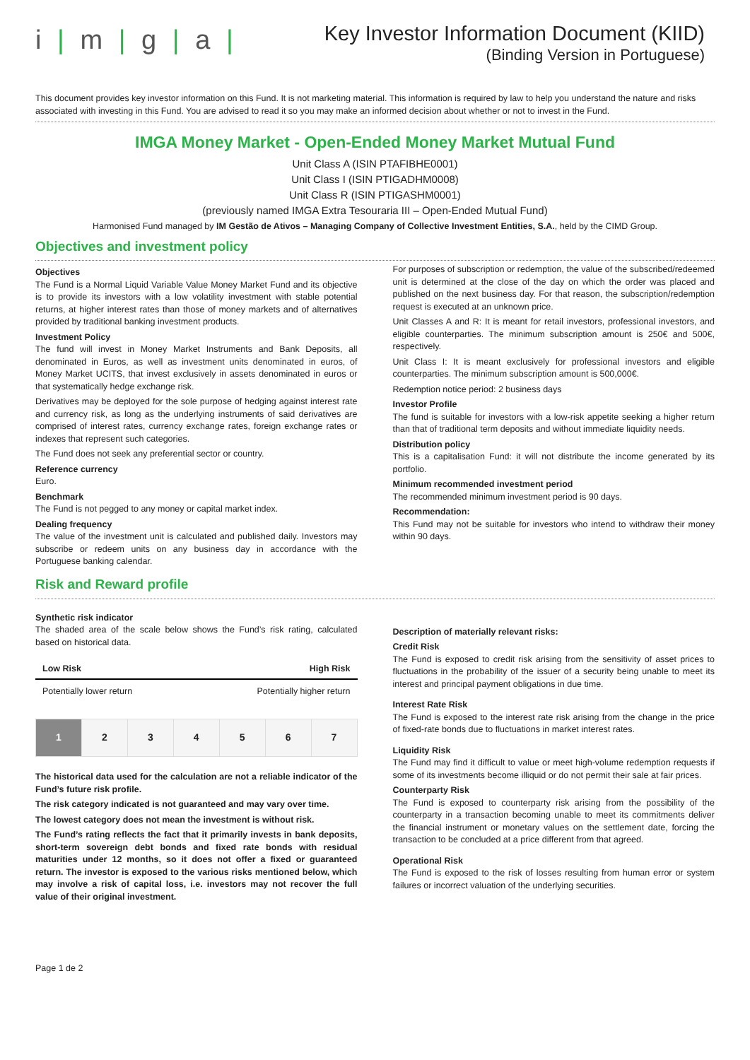i | m | g | a |
Key Investor Information Document (KIID)
(Binding Version in Portuguese)
This document provides key investor information on this Fund. It is not marketing material. This information is required by law to help you understand the nature and risks associated with investing in this Fund. You are advised to read it so you may make an informed decision about whether or not to invest in the Fund.
IMGA Money Market - Open-Ended Money Market Mutual Fund
Unit Class A (ISIN PTAFIBHE0001)
Unit Class I (ISIN PTIGADHM0008)
Unit Class R (ISIN PTIGASHM0001)
(previously named IMGA Extra Tesouraria III – Open-Ended Mutual Fund)
Harmonised Fund managed by IM Gestão de Ativos – Managing Company of Collective Investment Entities, S.A., held by the CIMD Group.
Objectives and investment policy
Objectives
The Fund is a Normal Liquid Variable Value Money Market Fund and its objective is to provide its investors with a low volatility investment with stable potential returns, at higher interest rates than those of money markets and of alternatives provided by traditional banking investment products.
Investment Policy
The fund will invest in Money Market Instruments and Bank Deposits, all denominated in Euros, as well as investment units denominated in euros, of Money Market UCITS, that invest exclusively in assets denominated in euros or that systematically hedge exchange risk.
Derivatives may be deployed for the sole purpose of hedging against interest rate and currency risk, as long as the underlying instruments of said derivatives are comprised of interest rates, currency exchange rates, foreign exchange rates or indexes that represent such categories.
The Fund does not seek any preferential sector or country.
Reference currency
Euro.
Benchmark
The Fund is not pegged to any money or capital market index.
Dealing frequency
The value of the investment unit is calculated and published daily. Investors may subscribe or redeem units on any business day in accordance with the Portuguese banking calendar.
For purposes of subscription or redemption, the value of the subscribed/redeemed unit is determined at the close of the day on which the order was placed and published on the next business day. For that reason, the subscription/redemption request is executed at an unknown price.
Unit Classes A and R: It is meant for retail investors, professional investors, and eligible counterparties. The minimum subscription amount is 250€ and 500€, respectively.
Unit Class I: It is meant exclusively for professional investors and eligible counterparties. The minimum subscription amount is 500,000€.
Redemption notice period: 2 business days
Investor Profile
The fund is suitable for investors with a low-risk appetite seeking a higher return than that of traditional term deposits and without immediate liquidity needs.
Distribution policy
This is a capitalisation Fund: it will not distribute the income generated by its portfolio.
Minimum recommended investment period
The recommended minimum investment period is 90 days.
Recommendation:
This Fund may not be suitable for investors who intend to withdraw their money within 90 days.
Risk and Reward profile
Synthetic risk indicator
The shaded area of the scale below shows the Fund’s risk rating, calculated based on historical data.
Low Risk High Risk
Potentially lower return Potentially higher return
| 1 | 2 | 3 | 4 | 5 | 6 | 7 |
The historical data used for the calculation are not a reliable indicator of the Fund’s future risk profile.
The risk category indicated is not guaranteed and may vary over time.
The lowest category does not mean the investment is without risk.
The Fund’s rating reflects the fact that it primarily invests in bank deposits, short-term sovereign debt bonds and fixed rate bonds with residual maturities under 12 months, so it does not offer a fixed or guaranteed return. The investor is exposed to the various risks mentioned below, which may involve a risk of capital loss, i.e. investors may not recover the full value of their original investment.
Description of materially relevant risks:
Credit Risk
The Fund is exposed to credit risk arising from the sensitivity of asset prices to fluctuations in the probability of the issuer of a security being unable to meet its interest and principal payment obligations in due time.
Interest Rate Risk
The Fund is exposed to the interest rate risk arising from the change in the price of fixed-rate bonds due to fluctuations in market interest rates.
Liquidity Risk
The Fund may find it difficult to value or meet high-volume redemption requests if some of its investments become illiquid or do not permit their sale at fair prices.
Counterparty Risk
The Fund is exposed to counterparty risk arising from the possibility of the counterparty in a transaction becoming unable to meet its commitments deliver the financial instrument or monetary values on the settlement date, forcing the transaction to be concluded at a price different from that agreed.
Operational Risk
The Fund is exposed to the risk of losses resulting from human error or system failures or incorrect valuation of the underlying securities.
Page 1 de 2